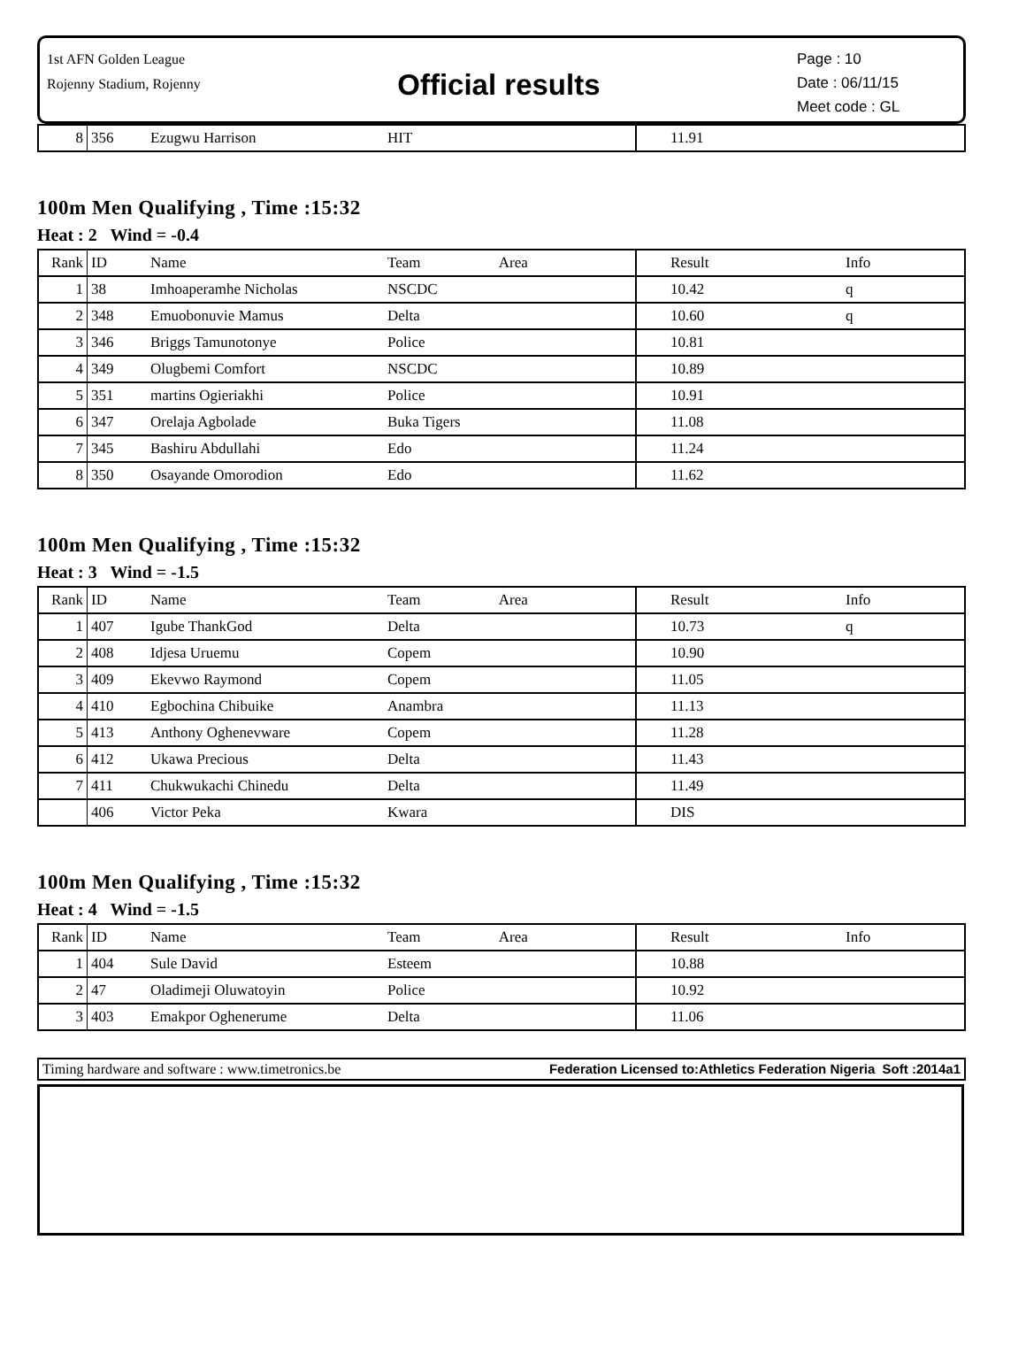1st AFN Golden League
Rojenny Stadium, Rojenny
Official results
Page : 10
Date : 06/11/15
Meet code : GL
| 8 | 356 | Ezugwu Harrison | HIT | 11.91 | |
100m Men Qualifying , Time :15:32
Heat : 2 Wind = -0.4
| Rank | ID | Name | Team Area | Result | Info |
| 1 | 38 | Imhoaperamhe Nicholas | NSCDC | 10.42 | q |
| 2 | 348 | Emuobonuvie Mamus | Delta | 10.60 | q |
| 3 | 346 | Briggs Tamunotonye | Police | 10.81 | |
| 4 | 349 | Olugbemi Comfort | NSCDC | 10.89 | |
| 5 | 351 | martins Ogieriakhi | Police | 10.91 | |
| 6 | 347 | Orelaja Agbolade | Buka Tigers | 11.08 | |
| 7 | 345 | Bashiru Abdullahi | Edo | 11.24 | |
| 8 | 350 | Osayande Omorodion | Edo | 11.62 | |
100m Men Qualifying , Time :15:32
Heat : 3 Wind = -1.5
| Rank | ID | Name | Team Area | Result | Info |
| 1 | 407 | Igube ThankGod | Delta | 10.73 | q |
| 2 | 408 | Idjesa Uruemu | Copem | 10.90 | |
| 3 | 409 | Ekevwo Raymond | Copem | 11.05 | |
| 4 | 410 | Egbochina Chibuike | Anambra | 11.13 | |
| 5 | 413 | Anthony Oghenevware | Copem | 11.28 | |
| 6 | 412 | Ukawa Precious | Delta | 11.43 | |
| 7 | 411 | Chukwukachi Chinedu | Delta | 11.49 | |
| | 406 | Victor Peka | Kwara | DIS | |
100m Men Qualifying , Time :15:32
Heat : 4 Wind = -1.5
| Rank | ID | Name | Team Area | Result | Info |
| 1 | 404 | Sule David | Esteem | 10.88 | |
| 2 | 47 | Oladimeji Oluwatoyin | Police | 10.92 | |
| 3 | 403 | Emakpor Oghenerume | Delta | 11.06 | |
Timing hardware and software : www.timetronics.be Federation Licensed to:Athletics Federation Nigeria Soft :2014a1